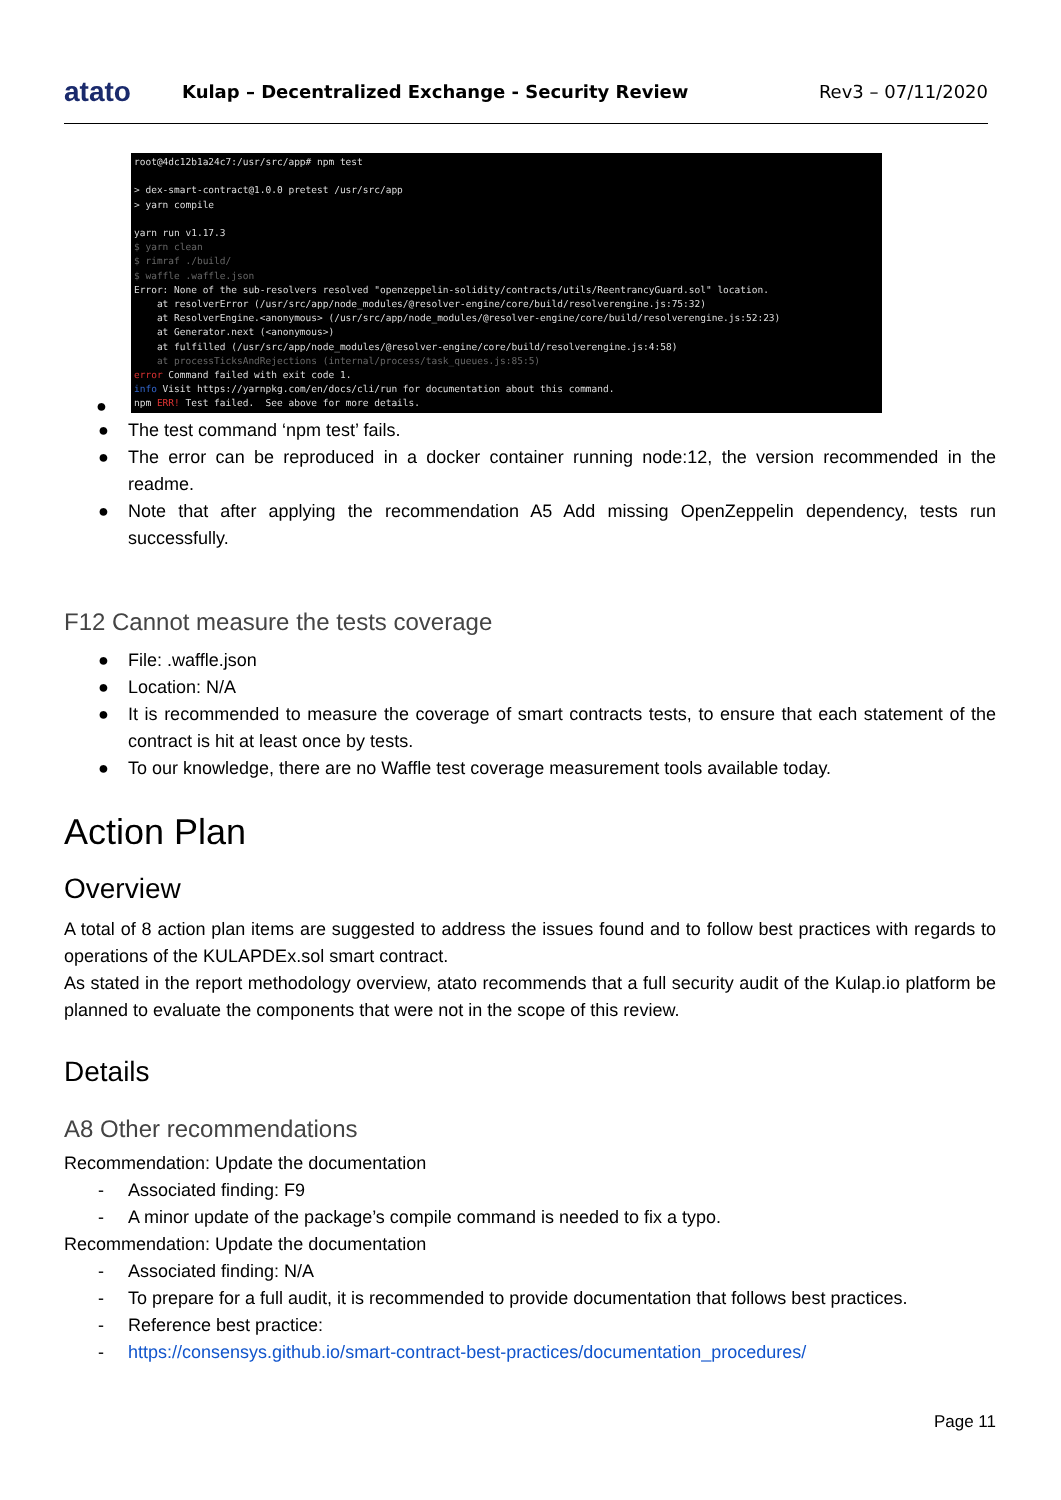atato
Kulap – Decentralized Exchange - Security Review
Rev3 – 07/11/2020
●
root@4dc12b1a24c7:/usr/src/app# npm test > dex-smart-contract@1.0.0 pretest /usr/src/app > yarn compile yarn run v1.17.3 $ yarn clean $ rimraf ./build/ $ waffle .waffle.json Error: None of the sub-resolvers resolved "openzeppelin-solidity/contracts/utils/ReentrancyGuard.sol" location. at resolverError (/usr/src/app/node_modules/@resolver-engine/core/build/resolverengine.js:75:32) at ResolverEngine.<anonymous> (/usr/src/app/node_modules/@resolver-engine/core/build/resolverengine.js:52:23) at Generator.next (<anonymous>) at fulfilled (/usr/src/app/node_modules/@resolver-engine/core/build/resolverengine.js:4:58) at processTicksAndRejections (internal/process/task_queues.js:85:5) error Command failed with exit code 1. info Visit https://yarnpkg.com/en/docs/cli/run for documentation about this command. npm ERR! Test failed. See above for more details.
● The test command ‘npm test’ fails.
● The error can be reproduced in a docker container running node:12, the version recommended in the readme.
● Note that after applying the recommendation A5 Add missing OpenZeppelin dependency, tests run successfully.
F12 Cannot measure the tests coverage
● File: .waffle.json
● Location: N/A
● It is recommended to measure the coverage of smart contracts tests, to ensure that each statement of the contract is hit at least once by tests.
● To our knowledge, there are no Waffle test coverage measurement tools available today.
Action Plan
Overview
A total of 8 action plan items are suggested to address the issues found and to follow best practices with regards to operations of the KULAPDEx.sol smart contract.
As stated in the report methodology overview, atato recommends that a full security audit of the Kulap.io platform be planned to evaluate the components that were not in the scope of this review.
Details
A8 Other recommendations
Recommendation: Update the documentation
- Associated finding: F9
- A minor update of the package’s compile command is needed to fix a typo.
Recommendation: Update the documentation
- Associated finding: N/A
- To prepare for a full audit, it is recommended to provide documentation that follows best practices.
- Reference best practice:
- https://consensys.github.io/smart-contract-best-practices/documentation_procedures/
Page 11